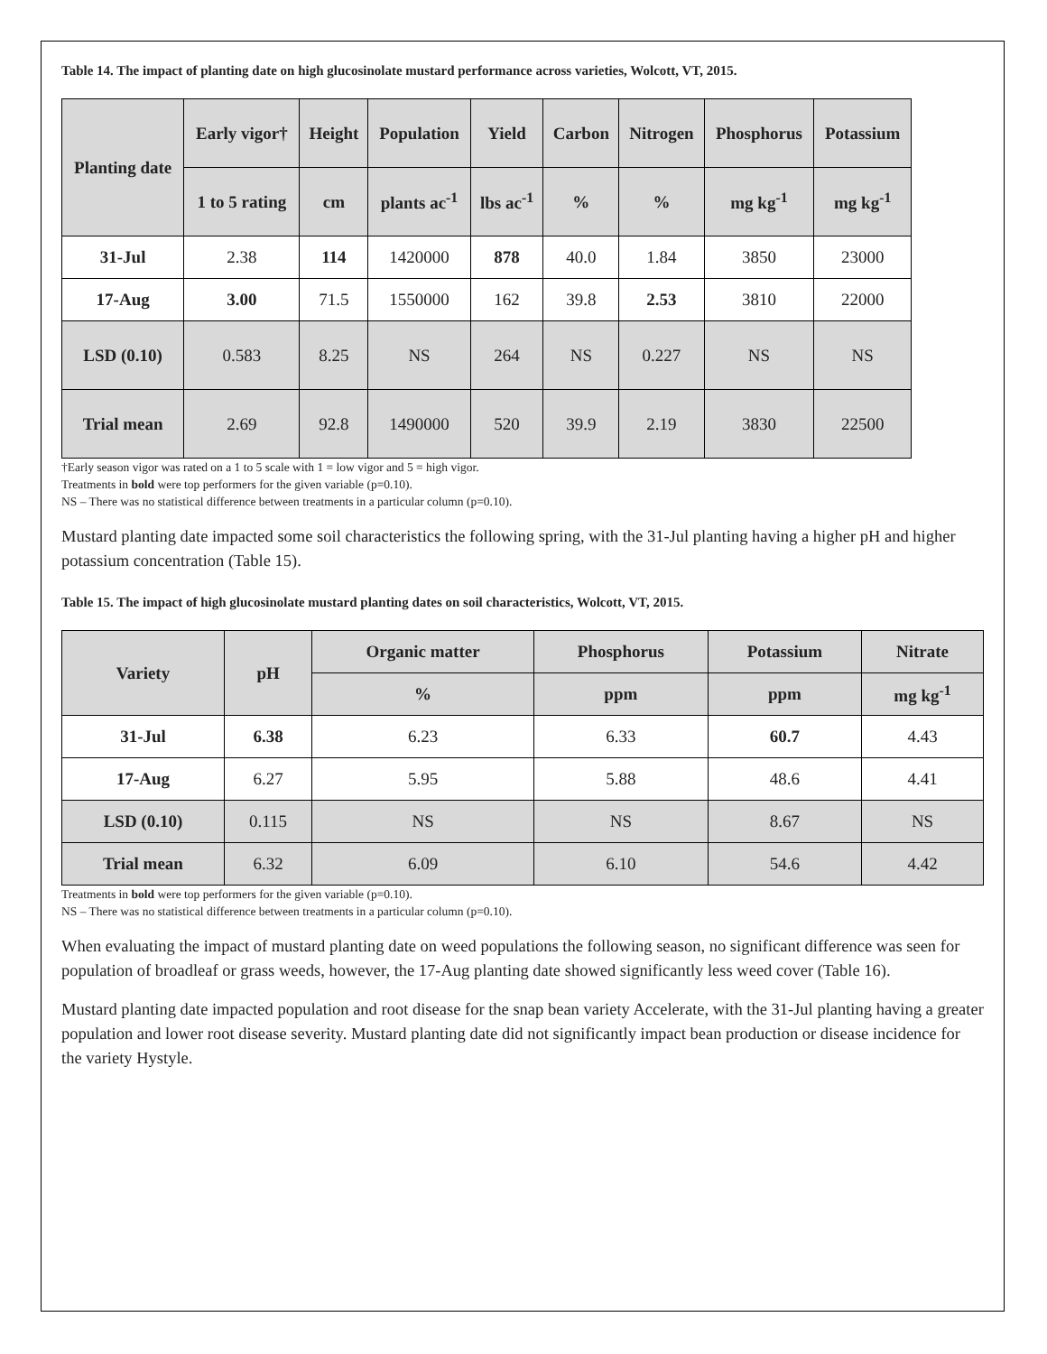Table 14. The impact of planting date on high glucosinolate mustard performance across varieties, Wolcott, VT, 2015.
| Planting date | Early vigor† | Height | Population | Yield | Carbon | Nitrogen | Phosphorus | Potassium |
| --- | --- | --- | --- | --- | --- | --- | --- | --- |
| | 1 to 5 rating | cm | plants ac<sup>-1</sup> | lbs ac<sup>-1</sup> | % | % | mg kg<sup>-1</sup> | mg kg<sup>-1</sup> |
| 31-Jul | 2.38 | 114 | 1420000 | 878 | 40.0 | 1.84 | 3850 | 23000 |
| 17-Aug | 3.00 | 71.5 | 1550000 | 162 | 39.8 | 2.53 | 3810 | 22000 |
| LSD (0.10) | 0.583 | 8.25 | NS | 264 | NS | 0.227 | NS | NS |
| Trial mean | 2.69 | 92.8 | 1490000 | 520 | 39.9 | 2.19 | 3830 | 22500 |
†Early season vigor was rated on a 1 to 5 scale with 1 = low vigor and 5 = high vigor.
Treatments in bold were top performers for the given variable (p=0.10).
NS – There was no statistical difference between treatments in a particular column (p=0.10).
Mustard planting date impacted some soil characteristics the following spring, with the 31-Jul planting having a higher pH and higher potassium concentration (Table 15).
Table 15. The impact of high glucosinolate mustard planting dates on soil characteristics, Wolcott, VT, 2015.
| Variety | pH | Organic matter | Phosphorus | Potassium | Nitrate |
| --- | --- | --- | --- | --- | --- |
| | | % | ppm | ppm | mg kg<sup>-1</sup> |
| 31-Jul | 6.38 | 6.23 | 6.33 | 60.7 | 4.43 |
| 17-Aug | 6.27 | 5.95 | 5.88 | 48.6 | 4.41 |
| LSD (0.10) | 0.115 | NS | NS | 8.67 | NS |
| Trial mean | 6.32 | 6.09 | 6.10 | 54.6 | 4.42 |
Treatments in bold were top performers for the given variable (p=0.10).
NS – There was no statistical difference between treatments in a particular column (p=0.10).
When evaluating the impact of mustard planting date on weed populations the following season, no significant difference was seen for population of broadleaf or grass weeds, however, the 17-Aug planting date showed significantly less weed cover (Table 16).
Mustard planting date impacted population and root disease for the snap bean variety Accelerate, with the 31-Jul planting having a greater population and lower root disease severity. Mustard planting date did not significantly impact bean production or disease incidence for the variety Hystyle.